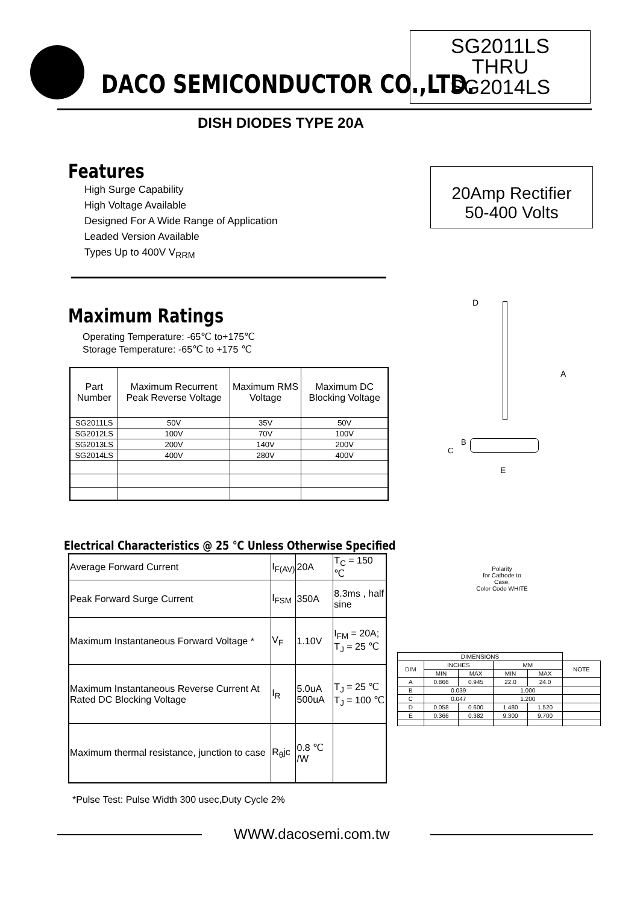DACO SEMICONDUCTOR CO.,LTD.
SG2011LS
THRU
SG2014LS
DISH DIODES TYPE 20A
Features
High Surge Capability
High Voltage Available
Designed For A Wide Range of Application
Leaded Version Available
Types Up to 400V V<sub>RRM</sub>
20Amp Rectifier
50-400 Volts
Maximum Ratings
Operating Temperature: -65℃ to+175℃
Storage Temperature: -65℃ to +175 ℃
| Part Number | Maximum Recurrent Peak Reverse Voltage | Maximum RMS Voltage | Maximum DC Blocking Voltage |
| --- | --- | --- | --- |
| SG2011LS | 50V | 35V | 50V |
| SG2012LS | 100V | 70V | 100V |
| SG2013LS | 200V | 140V | 200V |
| SG2014LS | 400V | 280V | 400V |
Electrical Characteristics @ 25 ℃ Unless Otherwise Specified
| Average Forward Current | I<sub>F(AV)</sub> | 20A | T<sub>C</sub> = 150 ℃ |
| Peak Forward Surge Current | I<sub>FSM</sub> | 350A | 8.3ms , half sine |
| Maximum Instantaneous Forward Voltage * | V<sub>F</sub> | 1.10V | I<sub>FM</sub> = 20A; T<sub>J</sub> = 25 ℃ |
| Maximum Instantaneous Reverse Current At Rated DC Blocking Voltage | I<sub>R</sub> | 5.0uA 500uA | T<sub>J</sub> = 25 ℃ T<sub>J</sub> = 100 ℃ |
| Maximum thermal resistance, junction to case | R<sub>θ</sub>jc | 0.8 ℃ /W | |
*Pulse Test: Pulse Width 300 usec,Duty Cycle 2%
D
A
B
C
E
Polarity
for Cathode to Case,
Color Code WHITE
| DIMENSIONS | | | | | |
| --- | --- | --- | --- | --- | --- |
| DIM | INCHES | | MM | | NOTE |
| | MIN | MAX | MIN | MAX | |
| A | 0.866 | 0.945 | 22.0 | 24.0 | |
| B | 0.039 | | 1.000 | | |
| C | 0.047 | | 1.200 | | |
| D | 0.058 | 0.600 | 1.480 | 1.520 | |
| E | 0.366 | 0.382 | 9.300 | 9.700 | |
WWW.dacosemi.com.tw